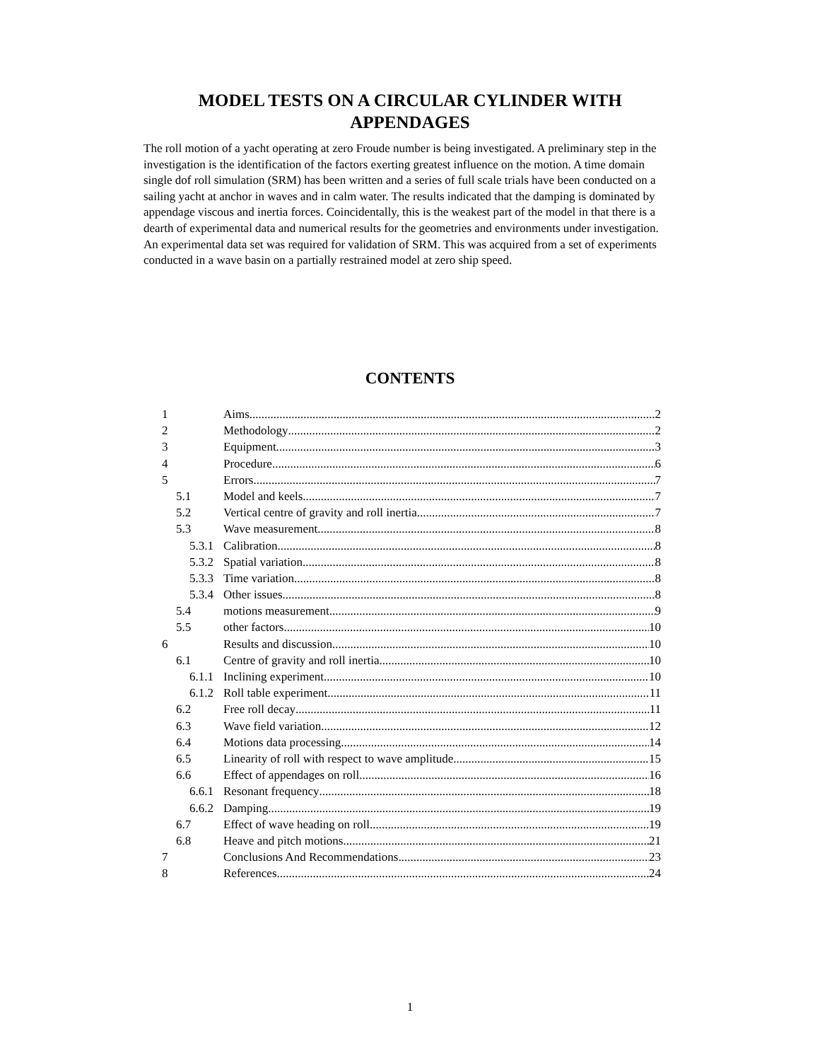MODEL TESTS ON A CIRCULAR CYLINDER WITH APPENDAGES
The roll motion of a yacht operating at zero Froude number is being investigated. A preliminary step in the investigation is the identification of the factors exerting greatest influence on the motion. A time domain single dof roll simulation (SRM) has been written and a series of full scale trials have been conducted on a sailing yacht at anchor in waves and in calm water. The results indicated that the damping is dominated by appendage viscous and inertia forces. Coincidentally, this is the weakest part of the model in that there is a dearth of experimental data and numerical results for the geometries and environments under investigation. An experimental data set was required for validation of SRM. This was acquired from a set of experiments conducted in a wave basin on a partially restrained model at zero ship speed.
CONTENTS
1 Aims 2
2 Methodology 2
3 Equipment 3
4 Procedure 6
5 Errors 7
5.1 Model and keels 7
5.2 Vertical centre of gravity and roll inertia 7
5.3 Wave measurement 8
5.3.1 Calibration 8
5.3.2 Spatial variation 8
5.3.3 Time variation 8
5.3.4 Other issues 8
5.4 motions measurement 9
5.5 other factors 10
6 Results and discussion 10
6.1 Centre of gravity and roll inertia 10
6.1.1 Inclining experiment 10
6.1.2 Roll table experiment 11
6.2 Free roll decay 11
6.3 Wave field variation 12
6.4 Motions data processing 14
6.5 Linearity of roll with respect to wave amplitude 15
6.6 Effect of appendages on roll 16
6.6.1 Resonant frequency 18
6.6.2 Damping 19
6.7 Effect of wave heading on roll 19
6.8 Heave and pitch motions 21
7 Conclusions And Recommendations 23
8 References 24
1